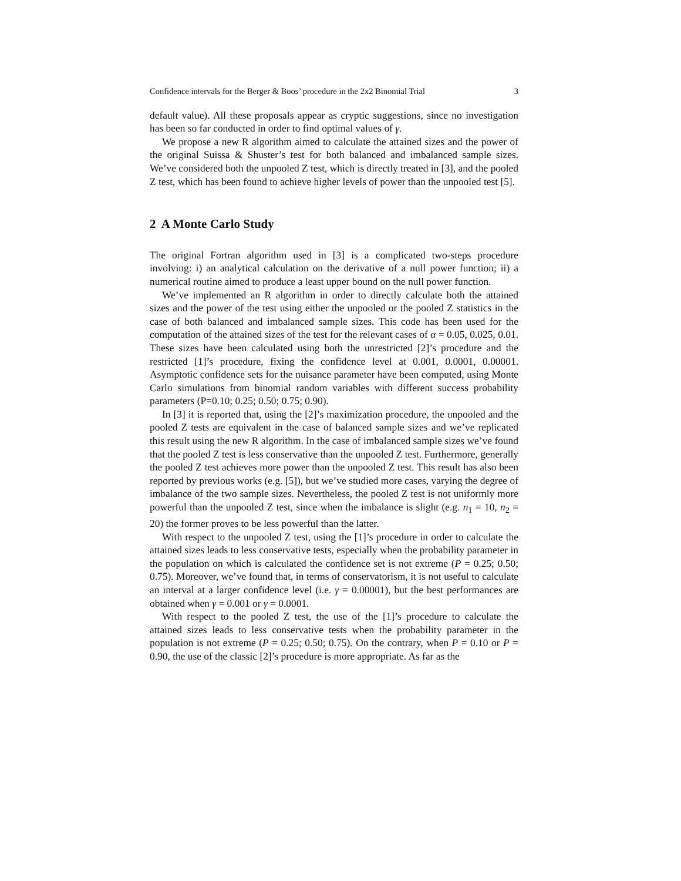Confidence intervals for the Berger & Boos’ procedure in the 2x2 Binomial Trial 3
default value). All these proposals appear as cryptic suggestions, since no investigation has been so far conducted in order to find optimal values of γ.
We propose a new R algorithm aimed to calculate the attained sizes and the power of the original Suissa & Shuster’s test for both balanced and imbalanced sample sizes. We’ve considered both the unpooled Z test, which is directly treated in [3], and the pooled Z test, which has been found to achieve higher levels of power than the unpooled test [5].
2 A Monte Carlo Study
The original Fortran algorithm used in [3] is a complicated two-steps procedure involving: i) an analytical calculation on the derivative of a null power function; ii) a numerical routine aimed to produce a least upper bound on the null power function.
We’ve implemented an R algorithm in order to directly calculate both the attained sizes and the power of the test using either the unpooled or the pooled Z statistics in the case of both balanced and imbalanced sample sizes. This code has been used for the computation of the attained sizes of the test for the relevant cases of α = 0.05, 0.025, 0.01. These sizes have been calculated using both the unrestricted [2]’s procedure and the restricted [1]’s procedure, fixing the confidence level at 0.001, 0.0001, 0.00001. Asymptotic confidence sets for the nuisance parameter have been computed, using Monte Carlo simulations from binomial random variables with different success probability parameters (P=0.10; 0.25; 0.50; 0.75; 0.90).
In [3] it is reported that, using the [2]’s maximization procedure, the unpooled and the pooled Z tests are equivalent in the case of balanced sample sizes and we’ve replicated this result using the new R algorithm. In the case of imbalanced sample sizes we’ve found that the pooled Z test is less conservative than the unpooled Z test. Furthermore, generally the pooled Z test achieves more power than the unpooled Z test. This result has also been reported by previous works (e.g. [5]), but we’ve studied more cases, varying the degree of imbalance of the two sample sizes. Nevertheless, the pooled Z test is not uniformly more powerful than the unpooled Z test, since when the imbalance is slight (e.g. n<sub>1</sub> = 10, n<sub>2</sub> = 20) the former proves to be less powerful than the latter.
With respect to the unpooled Z test, using the [1]’s procedure in order to calculate the attained sizes leads to less conservative tests, especially when the probability parameter in the population on which is calculated the confidence set is not extreme (P = 0.25; 0.50; 0.75). Moreover, we’ve found that, in terms of conservatorism, it is not useful to calculate an interval at a larger confidence level (i.e. γ = 0.00001), but the best performances are obtained when γ = 0.001 or γ = 0.0001.
With respect to the pooled Z test, the use of the [1]’s procedure to calculate the attained sizes leads to less conservative tests when the probability parameter in the population is not extreme (P = 0.25; 0.50; 0.75). On the contrary, when P = 0.10 or P = 0.90, the use of the classic [2]’s procedure is more appropriate. As far as the